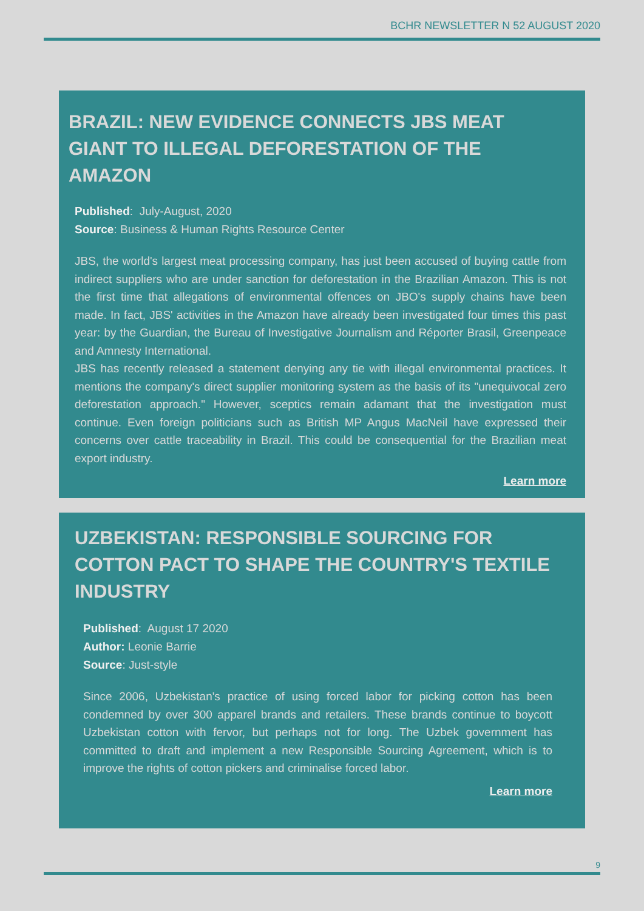BCHR NEWSLETTER N 52 AUGUST 2020
BRAZIL: NEW EVIDENCE CONNECTS JBS MEAT GIANT TO ILLEGAL DEFORESTATION OF THE AMAZON
Published: July-August, 2020
Source: Business & Human Rights Resource Center
JBS, the world's largest meat processing company, has just been accused of buying cattle from indirect suppliers who are under sanction for deforestation in the Brazilian Amazon. This is not the first time that allegations of environmental offences on JBO's supply chains have been made. In fact, JBS' activities in the Amazon have already been investigated four times this past year: by the Guardian, the Bureau of Investigative Journalism and Réporter Brasil, Greenpeace and Amnesty International.
JBS has recently released a statement denying any tie with illegal environmental practices. It mentions the company's direct supplier monitoring system as the basis of its "unequivocal zero deforestation approach." However, sceptics remain adamant that the investigation must continue. Even foreign politicians such as British MP Angus MacNeil have expressed their concerns over cattle traceability in Brazil. This could be consequential for the Brazilian meat export industry.
Learn more
UZBEKISTAN: RESPONSIBLE SOURCING FOR COTTON PACT TO SHAPE THE COUNTRY'S TEXTILE INDUSTRY
Published: August 17 2020
Author: Leonie Barrie
Source: Just-style
Since 2006, Uzbekistan's practice of using forced labor for picking cotton has been condemned by over 300 apparel brands and retailers. These brands continue to boycott Uzbekistan cotton with fervor, but perhaps not for long. The Uzbek government has committed to draft and implement a new Responsible Sourcing Agreement, which is to improve the rights of cotton pickers and criminalise forced labor.
Learn more
9